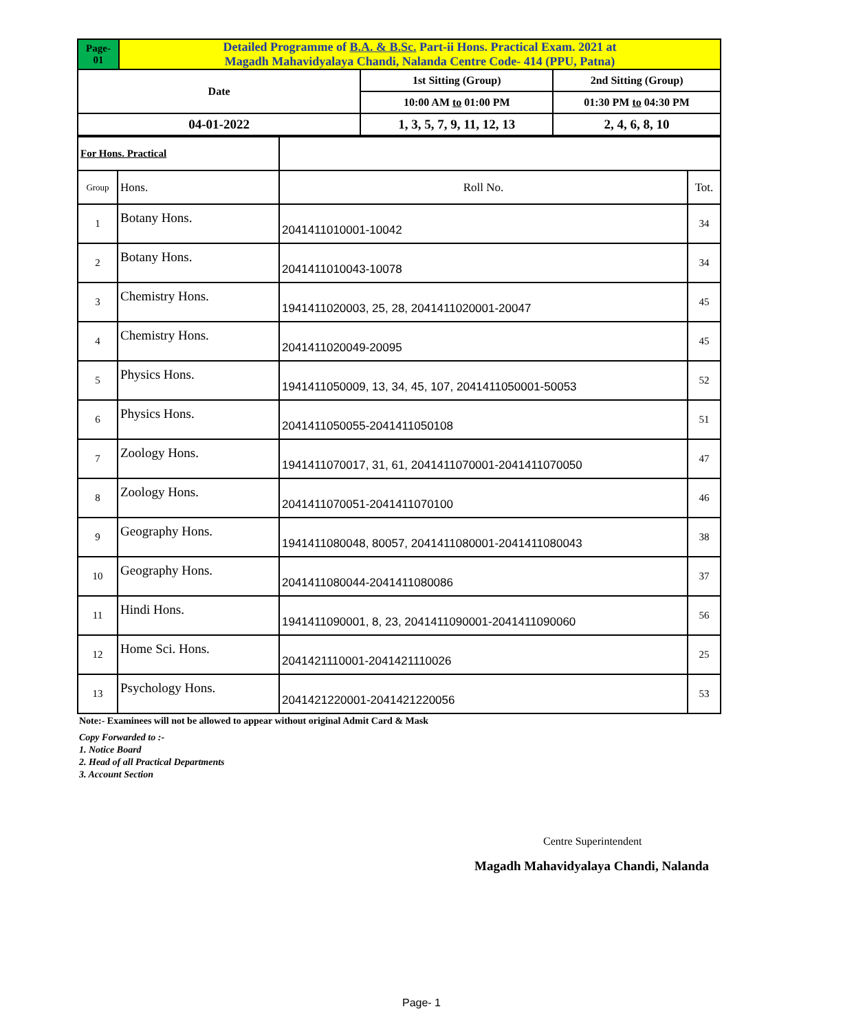| Page- 01 | Detailed Programme of B.A. & B.Sc. Part-ii Hons. Practical Exam. 2021 at Magadh Mahavidyalaya Chandi, Nalanda Centre Code- 414 (PPU, Patna) | | |
| Date | | 1st Sitting (Group) | 2nd Sitting (Group) |
| | | 10:00 AM to 01:00 PM | 01:30 PM to 04:30 PM |
| 04-01-2022 | | 1, 3, 5, 7, 9, 11, 12, 13 | 2, 4, 6, 8, 10 |
| For Hons. Practical | | | |
| Group | Hons. | Roll No. | Tot. |
| 1 | Botany Hons. | 2041411010001-10042 | 34 |
| 2 | Botany Hons. | 2041411010043-10078 | 34 |
| 3 | Chemistry Hons. | 1941411020003, 25, 28, 2041411020001-20047 | 45 |
| 4 | Chemistry Hons. | 2041411020049-20095 | 45 |
| 5 | Physics Hons. | 1941411050009, 13, 34, 45, 107, 2041411050001-50053 | 52 |
| 6 | Physics Hons. | 2041411050055-2041411050108 | 51 |
| 7 | Zoology Hons. | 1941411070017, 31, 61, 2041411070001-2041411070050 | 47 |
| 8 | Zoology Hons. | 2041411070051-2041411070100 | 46 |
| 9 | Geography Hons. | 1941411080048, 80057, 2041411080001-2041411080043 | 38 |
| 10 | Geography Hons. | 2041411080044-2041411080086 | 37 |
| 11 | Hindi Hons. | 1941411090001, 8, 23, 2041411090001-2041411090060 | 56 |
| 12 | Home Sci. Hons. | 2041421110001-2041421110026 | 25 |
| 13 | Psychology Hons. | 2041421220001-2041421220056 | 53 |
Note:- Examinees will not be allowed to appear without original Admit Card & Mask
Copy Forwarded to :-
1. Notice Board
2. Head of all Practical Departments
3. Account Section
Centre Superintendent
Magadh Mahavidyalaya Chandi, Nalanda
Page- 1